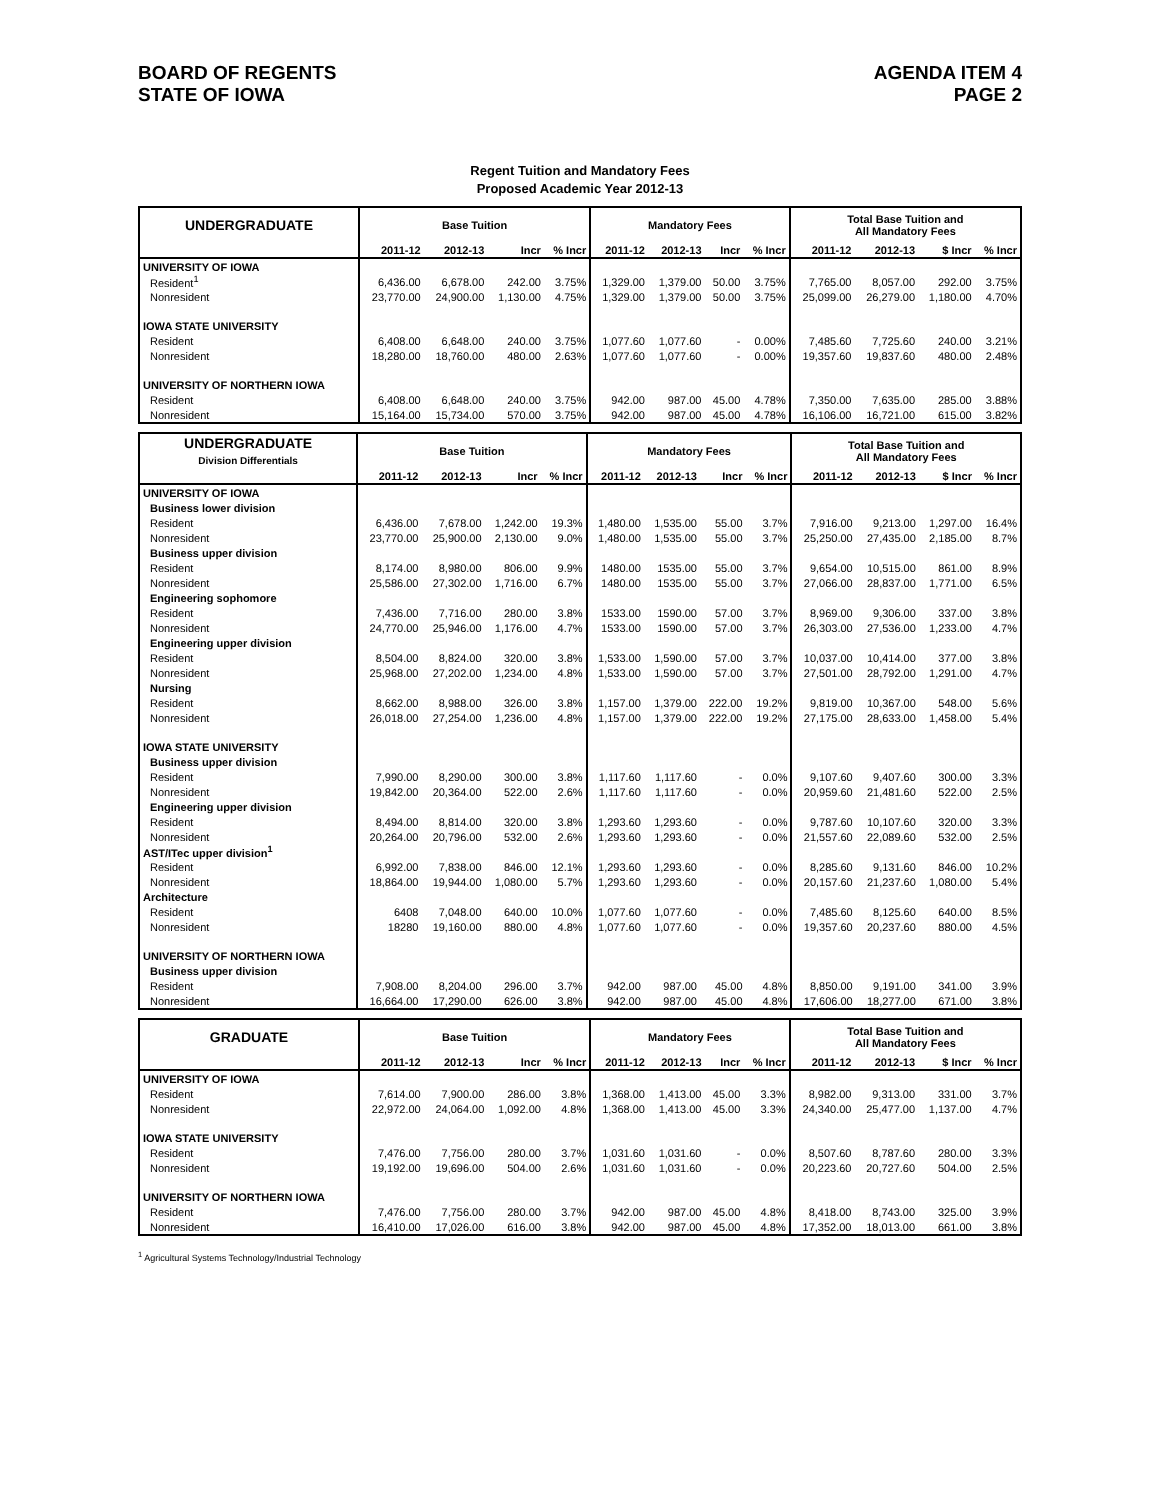BOARD OF REGENTS
STATE OF IOWA
AGENDA ITEM 4
PAGE 2
Regent Tuition and Mandatory Fees
Proposed Academic Year 2012-13
| UNDERGRADUATE | Base Tuition | | | | Mandatory Fees | | | | Total Base Tuition and All Mandatory Fees | | | |
| --- | --- | --- | --- | --- | --- | --- | --- | --- | --- | --- | --- | --- |
| | 2011-12 | 2012-13 | Incr | % Incr | 2011-12 | 2012-13 | Incr | % Incr | 2011-12 | 2012-13 | $ Incr | % Incr |
| UNIVERSITY OF IOWA | | | | | | | | | | | | |
| Resident<sup>1</sup> | 6,436.00 | 6,678.00 | 242.00 | 3.75% | 1,329.00 | 1,379.00 | 50.00 | 3.75% | 7,765.00 | 8,057.00 | 292.00 | 3.75% |
| Nonresident | 23,770.00 | 24,900.00 | 1,130.00 | 4.75% | 1,329.00 | 1,379.00 | 50.00 | 3.75% | 25,099.00 | 26,279.00 | 1,180.00 | 4.70% |
| IOWA STATE UNIVERSITY | | | | | | | | | | | | |
| Resident | 6,408.00 | 6,648.00 | 240.00 | 3.75% | 1,077.60 | 1,077.60 | - | 0.00% | 7,485.60 | 7,725.60 | 240.00 | 3.21% |
| Nonresident | 18,280.00 | 18,760.00 | 480.00 | 2.63% | 1,077.60 | 1,077.60 | - | 0.00% | 19,357.60 | 19,837.60 | 480.00 | 2.48% |
| UNIVERSITY OF NORTHERN IOWA | | | | | | | | | | | | |
| Resident | 6,408.00 | 6,648.00 | 240.00 | 3.75% | 942.00 | 987.00 | 45.00 | 4.78% | 7,350.00 | 7,635.00 | 285.00 | 3.88% |
| Nonresident | 15,164.00 | 15,734.00 | 570.00 | 3.75% | 942.00 | 987.00 | 45.00 | 4.78% | 16,106.00 | 16,721.00 | 615.00 | 3.82% |
| UNDERGRADUATE Division Differentials | Base Tuition | | | | Mandatory Fees | | | | Total Base Tuition and All Mandatory Fees | | | |
| --- | --- | --- | --- | --- | --- | --- | --- | --- | --- | --- | --- | --- |
| | 2011-12 | 2012-13 | Incr | % Incr | 2011-12 | 2012-13 | Incr | % Incr | 2011-12 | 2012-13 | $ Incr | % Incr |
| UNIVERSITY OF IOWA | | | | | | | | | | | | |
| Business lower division | | | | | | | | | | | | |
| Resident | 6,436.00 | 7,678.00 | 1,242.00 | 19.3% | 1,480.00 | 1,535.00 | 55.00 | 3.7% | 7,916.00 | 9,213.00 | 1,297.00 | 16.4% |
| Nonresident | 23,770.00 | 25,900.00 | 2,130.00 | 9.0% | 1,480.00 | 1,535.00 | 55.00 | 3.7% | 25,250.00 | 27,435.00 | 2,185.00 | 8.7% |
| Business upper division | | | | | | | | | | | | |
| Resident | 8,174.00 | 8,980.00 | 806.00 | 9.9% | 1480.00 | 1535.00 | 55.00 | 3.7% | 9,654.00 | 10,515.00 | 861.00 | 8.9% |
| Nonresident | 25,586.00 | 27,302.00 | 1,716.00 | 6.7% | 1480.00 | 1535.00 | 55.00 | 3.7% | 27,066.00 | 28,837.00 | 1,771.00 | 6.5% |
| Engineering sophomore | | | | | | | | | | | | |
| Resident | 7,436.00 | 7,716.00 | 280.00 | 3.8% | 1533.00 | 1590.00 | 57.00 | 3.7% | 8,969.00 | 9,306.00 | 337.00 | 3.8% |
| Nonresident | 24,770.00 | 25,946.00 | 1,176.00 | 4.7% | 1533.00 | 1590.00 | 57.00 | 3.7% | 26,303.00 | 27,536.00 | 1,233.00 | 4.7% |
| Engineering upper division | | | | | | | | | | | | |
| Resident | 8,504.00 | 8,824.00 | 320.00 | 3.8% | 1,533.00 | 1,590.00 | 57.00 | 3.7% | 10,037.00 | 10,414.00 | 377.00 | 3.8% |
| Nonresident | 25,968.00 | 27,202.00 | 1,234.00 | 4.8% | 1,533.00 | 1,590.00 | 57.00 | 3.7% | 27,501.00 | 28,792.00 | 1,291.00 | 4.7% |
| Nursing | | | | | | | | | | | | |
| Resident | 8,662.00 | 8,988.00 | 326.00 | 3.8% | 1,157.00 | 1,379.00 | 222.00 | 19.2% | 9,819.00 | 10,367.00 | 548.00 | 5.6% |
| Nonresident | 26,018.00 | 27,254.00 | 1,236.00 | 4.8% | 1,157.00 | 1,379.00 | 222.00 | 19.2% | 27,175.00 | 28,633.00 | 1,458.00 | 5.4% |
| IOWA STATE UNIVERSITY | | | | | | | | | | | | |
| Business upper division | | | | | | | | | | | | |
| Resident | 7,990.00 | 8,290.00 | 300.00 | 3.8% | 1,117.60 | 1,117.60 | - | 0.0% | 9,107.60 | 9,407.60 | 300.00 | 3.3% |
| Nonresident | 19,842.00 | 20,364.00 | 522.00 | 2.6% | 1,117.60 | 1,117.60 | - | 0.0% | 20,959.60 | 21,481.60 | 522.00 | 2.5% |
| Engineering upper division | | | | | | | | | | | | |
| Resident | 8,494.00 | 8,814.00 | 320.00 | 3.8% | 1,293.60 | 1,293.60 | - | 0.0% | 9,787.60 | 10,107.60 | 320.00 | 3.3% |
| Nonresident | 20,264.00 | 20,796.00 | 532.00 | 2.6% | 1,293.60 | 1,293.60 | - | 0.0% | 21,557.60 | 22,089.60 | 532.00 | 2.5% |
| AST/ITec upper division<sup>1</sup> | | | | | | | | | | | | |
| Resident | 6,992.00 | 7,838.00 | 846.00 | 12.1% | 1,293.60 | 1,293.60 | - | 0.0% | 8,285.60 | 9,131.60 | 846.00 | 10.2% |
| Nonresident | 18,864.00 | 19,944.00 | 1,080.00 | 5.7% | 1,293.60 | 1,293.60 | - | 0.0% | 20,157.60 | 21,237.60 | 1,080.00 | 5.4% |
| Architecture | | | | | | | | | | | | |
| Resident | 6408 | 7,048.00 | 640.00 | 10.0% | 1,077.60 | 1,077.60 | - | 0.0% | 7,485.60 | 8,125.60 | 640.00 | 8.5% |
| Nonresident | 18280 | 19,160.00 | 880.00 | 4.8% | 1,077.60 | 1,077.60 | - | 0.0% | 19,357.60 | 20,237.60 | 880.00 | 4.5% |
| UNIVERSITY OF NORTHERN IOWA | | | | | | | | | | | | |
| Business upper division | | | | | | | | | | | | |
| Resident | 7,908.00 | 8,204.00 | 296.00 | 3.7% | 942.00 | 987.00 | 45.00 | 4.8% | 8,850.00 | 9,191.00 | 341.00 | 3.9% |
| Nonresident | 16,664.00 | 17,290.00 | 626.00 | 3.8% | 942.00 | 987.00 | 45.00 | 4.8% | 17,606.00 | 18,277.00 | 671.00 | 3.8% |
| GRADUATE | Base Tuition | | | | Mandatory Fees | | | | Total Base Tuition and All Mandatory Fees | | | |
| --- | --- | --- | --- | --- | --- | --- | --- | --- | --- | --- | --- | --- |
| | 2011-12 | 2012-13 | Incr | % Incr | 2011-12 | 2012-13 | Incr | % Incr | 2011-12 | 2012-13 | $ Incr | % Incr |
| UNIVERSITY OF IOWA | | | | | | | | | | | | |
| Resident | 7,614.00 | 7,900.00 | 286.00 | 3.8% | 1,368.00 | 1,413.00 | 45.00 | 3.3% | 8,982.00 | 9,313.00 | 331.00 | 3.7% |
| Nonresident | 22,972.00 | 24,064.00 | 1,092.00 | 4.8% | 1,368.00 | 1,413.00 | 45.00 | 3.3% | 24,340.00 | 25,477.00 | 1,137.00 | 4.7% |
| IOWA STATE UNIVERSITY | | | | | | | | | | | | |
| Resident | 7,476.00 | 7,756.00 | 280.00 | 3.7% | 1,031.60 | 1,031.60 | - | 0.0% | 8,507.60 | 8,787.60 | 280.00 | 3.3% |
| Nonresident | 19,192.00 | 19,696.00 | 504.00 | 2.6% | 1,031.60 | 1,031.60 | - | 0.0% | 20,223.60 | 20,727.60 | 504.00 | 2.5% |
| UNIVERSITY OF NORTHERN IOWA | | | | | | | | | | | | |
| Resident | 7,476.00 | 7,756.00 | 280.00 | 3.7% | 942.00 | 987.00 | 45.00 | 4.8% | 8,418.00 | 8,743.00 | 325.00 | 3.9% |
| Nonresident | 16,410.00 | 17,026.00 | 616.00 | 3.8% | 942.00 | 987.00 | 45.00 | 4.8% | 17,352.00 | 18,013.00 | 661.00 | 3.8% |
<sup>1</sup> Agricultural Systems Technology/Industrial Technology